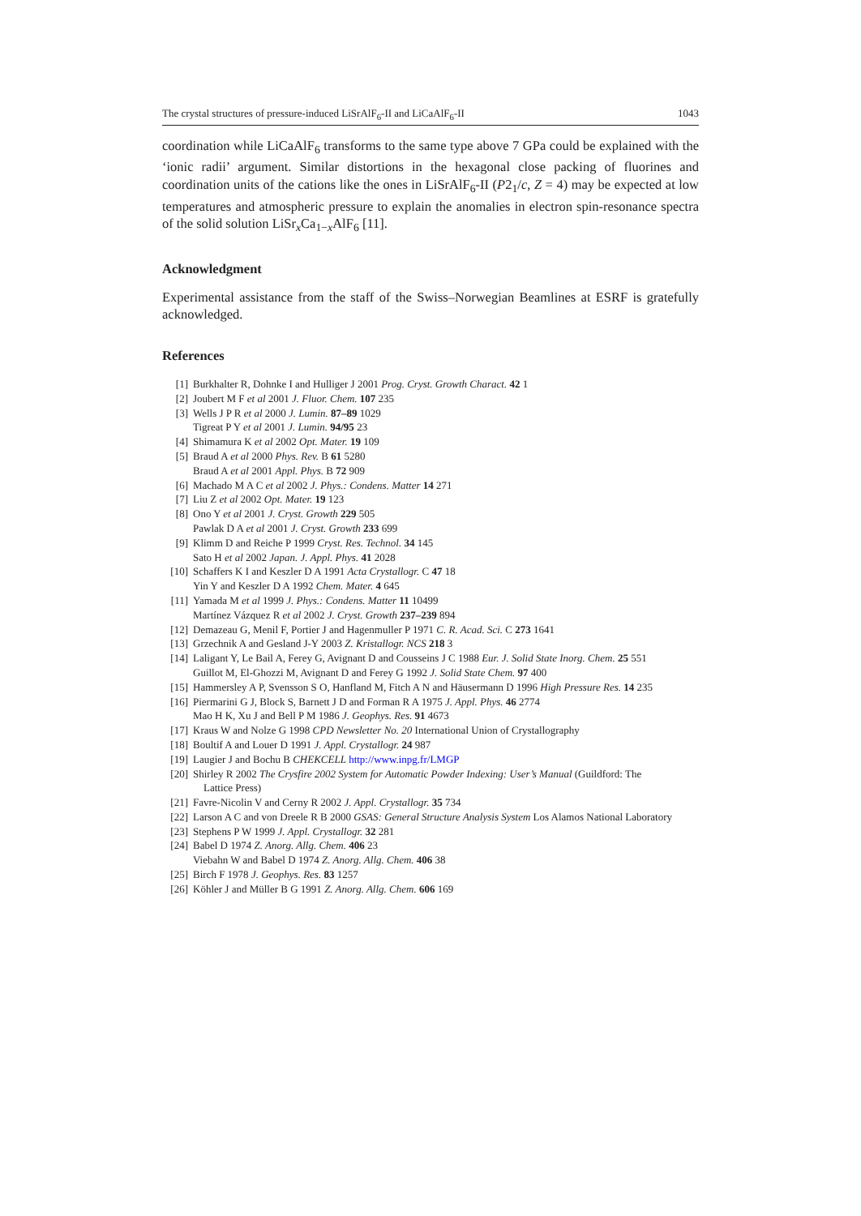The crystal structures of pressure-induced LiSrAlF<sub>6</sub>-II and LiCaAlF<sub>6</sub>-II 1043
coordination while LiCaAlF<sub>6</sub> transforms to the same type above 7 GPa could be explained with the ‘ionic radii’ argument. Similar distortions in the hexagonal close packing of fluorines and coordination units of the cations like the ones in LiSrAlF<sub>6</sub>-II (P2<sub>1</sub>/c, Z = 4) may be expected at low temperatures and atmospheric pressure to explain the anomalies in electron spin-resonance spectra of the solid solution LiSr<sub>x</sub>Ca<sub>1−x</sub>AlF<sub>6</sub> [11].
Acknowledgment
Experimental assistance from the staff of the Swiss–Norwegian Beamlines at ESRF is gratefully acknowledged.
References
[1] Burkhalter R, Dohnke I and Hulliger J 2001 Prog. Cryst. Growth Charact. 42 1
[2] Joubert M F et al 2001 J. Fluor. Chem. 107 235
[3] Wells J P R et al 2000 J. Lumin. 87–89 1029
Tigreat P Y et al 2001 J. Lumin. 94/95 23
[4] Shimamura K et al 2002 Opt. Mater. 19 109
[5] Braud A et al 2000 Phys. Rev. B 61 5280
Braud A et al 2001 Appl. Phys. B 72 909
[6] Machado M A C et al 2002 J. Phys.: Condens. Matter 14 271
[7] Liu Z et al 2002 Opt. Mater. 19 123
[8] Ono Y et al 2001 J. Cryst. Growth 229 505
Pawlak D A et al 2001 J. Cryst. Growth 233 699
[9] Klimm D and Reiche P 1999 Cryst. Res. Technol. 34 145
Sato H et al 2002 Japan. J. Appl. Phys. 41 2028
[10] Schaffers K I and Keszler D A 1991 Acta Crystallogr. C 47 18
Yin Y and Keszler D A 1992 Chem. Mater. 4 645
[11] Yamada M et al 1999 J. Phys.: Condens. Matter 11 10499
Martínez Vázquez R et al 2002 J. Cryst. Growth 237–239 894
[12] Demazeau G, Menil F, Portier J and Hagenmuller P 1971 C. R. Acad. Sci. C 273 1641
[13] Grzechnik A and Gesland J-Y 2003 Z. Kristallogr. NCS 218 3
[14] Laligant Y, Le Bail A, Ferey G, Avignant D and Cousseins J C 1988 Eur. J. Solid State Inorg. Chem. 25 551
Guillot M, El-Ghozzi M, Avignant D and Ferey G 1992 J. Solid State Chem. 97 400
[15] Hammersley A P, Svensson S O, Hanfland M, Fitch A N and Häusermann D 1996 High Pressure Res. 14 235
[16] Piermarini G J, Block S, Barnett J D and Forman R A 1975 J. Appl. Phys. 46 2774
Mao H K, Xu J and Bell P M 1986 J. Geophys. Res. 91 4673
[17] Kraus W and Nolze G 1998 CPD Newsletter No. 20 International Union of Crystallography
[18] Boultif A and Louer D 1991 J. Appl. Crystallogr. 24 987
[19] Laugier J and Bochu B CHEKCELL http://www.inpg.fr/LMGP
[20] Shirley R 2002 The Crysfire 2002 System for Automatic Powder Indexing: User’s Manual (Guildford: The
Lattice Press)
[21] Favre-Nicolin V and Cerny R 2002 J. Appl. Crystallogr. 35 734
[22] Larson A C and von Dreele R B 2000 GSAS: General Structure Analysis System Los Alamos National Laboratory
[23] Stephens P W 1999 J. Appl. Crystallogr. 32 281
[24] Babel D 1974 Z. Anorg. Allg. Chem. 406 23
Viebahn W and Babel D 1974 Z. Anorg. Allg. Chem. 406 38
[25] Birch F 1978 J. Geophys. Res. 83 1257
[26] Köhler J and Müller B G 1991 Z. Anorg. Allg. Chem. 606 169